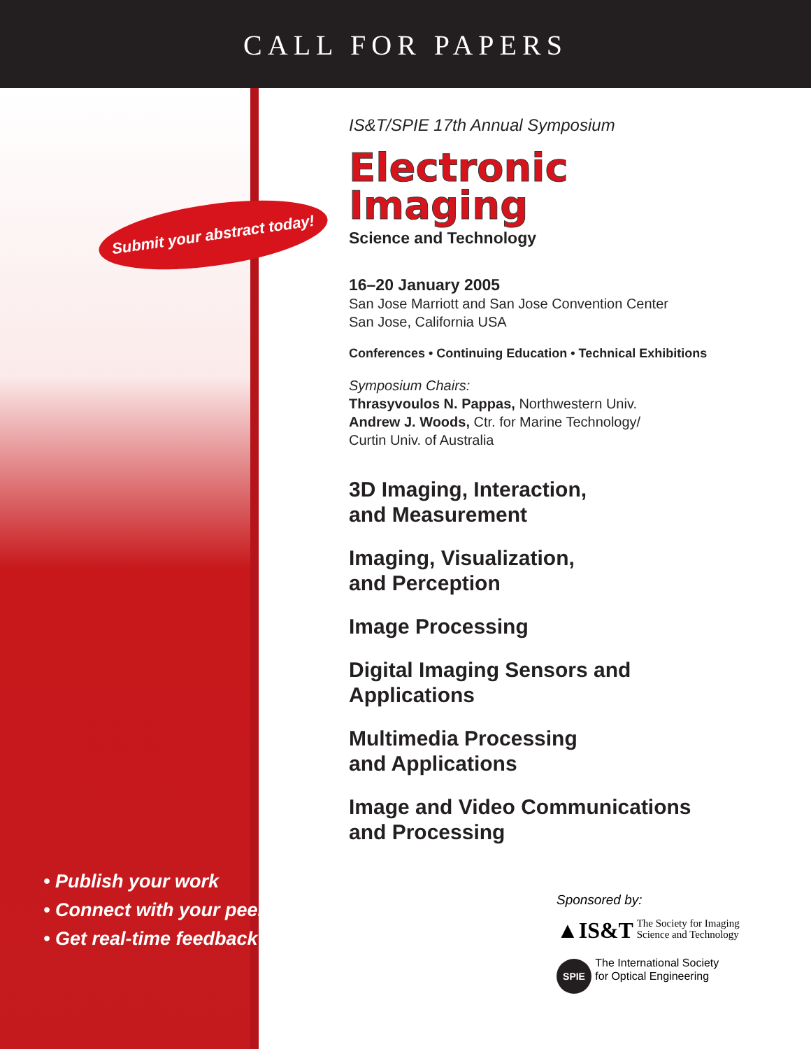CALL FOR PAPERS
Submit your abstract today!
• Publish your work
• Connect with your peers
• Get real-time feedback
IS&T/SPIE 17th Annual Symposium
Electronic
Imaging
Science and Technology
16–20 January 2005
San Jose Marriott and San Jose Convention Center
San Jose, California USA
Conferences • Continuing Education • Technical Exhibitions
Symposium Chairs:
Thrasyvoulos N. Pappas, Northwestern Univ.
Andrew J. Woods, Ctr. for Marine Technology/
Curtin Univ. of Australia
3D Imaging, Interaction,
and Measurement
Imaging, Visualization,
and Perception
Image Processing
Digital Imaging Sensors and
Applications
Multimedia Processing
and Applications
Image and Video Communications
and Processing
Sponsored by:
▲IS&T The Society for Imaging
Science and Technology
SPIE The International Society
for Optical Engineering